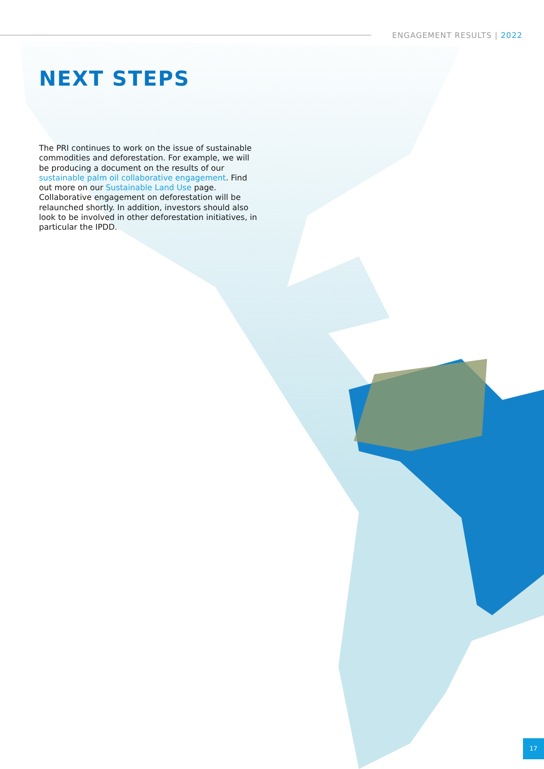ENGAGEMENT RESULTS | 2022
NEXT STEPS
The PRI continues to work on the issue of sustainable commodities and deforestation. For example, we will be producing a document on the results of our sustainable palm oil collaborative engagement. Find out more on our Sustainable Land Use page. Collaborative engagement on deforestation will be relaunched shortly. In addition, investors should also look to be involved in other deforestation initiatives, in particular the IPDD.
17